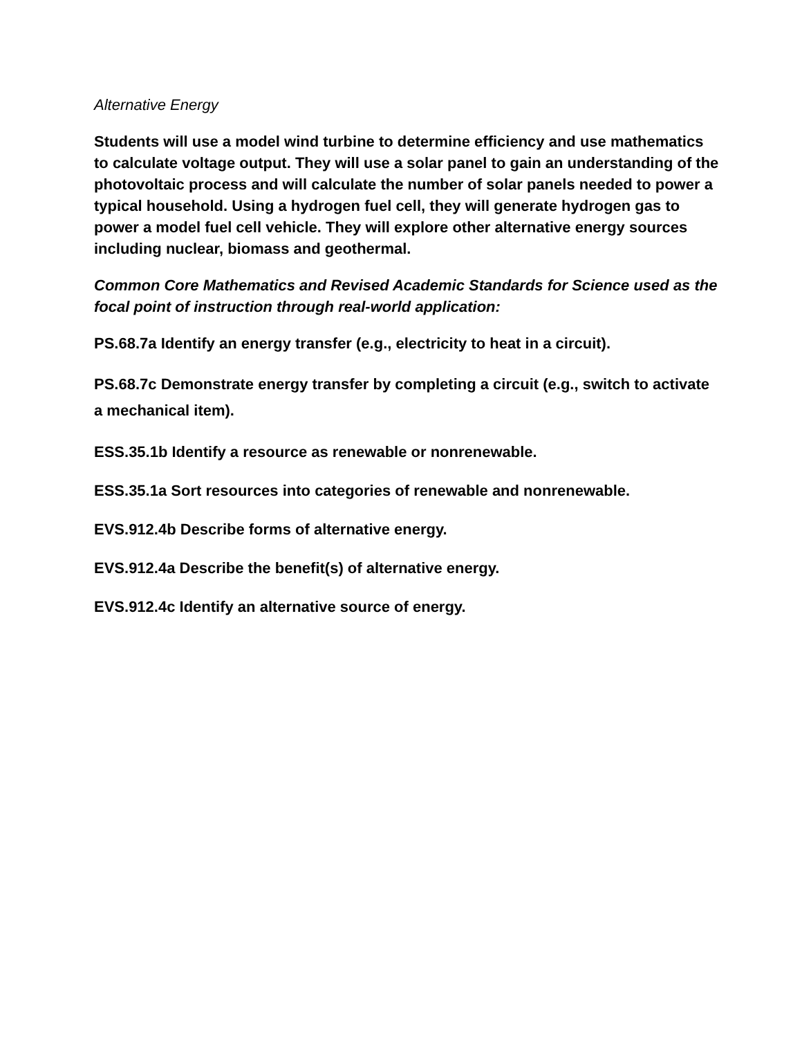Alternative Energy
Students will use a model wind turbine to determine efficiency and use mathematics to calculate voltage output. They will use a solar panel to gain an understanding of the photovoltaic process and will calculate the number of solar panels needed to power a typical household. Using a hydrogen fuel cell, they will generate hydrogen gas to power a model fuel cell vehicle. They will explore other alternative energy sources including nuclear, biomass and geothermal.
Common Core Mathematics and Revised Academic Standards for Science used as the focal point of instruction through real-world application:
PS.68.7a Identify an energy transfer (e.g., electricity to heat in a circuit).
PS.68.7c Demonstrate energy transfer by completing a circuit (e.g., switch to activate a mechanical item).
ESS.35.1b Identify a resource as renewable or nonrenewable.
ESS.35.1a Sort resources into categories of renewable and nonrenewable.
EVS.912.4b Describe forms of alternative energy.
EVS.912.4a Describe the benefit(s) of alternative energy.
EVS.912.4c Identify an alternative source of energy.